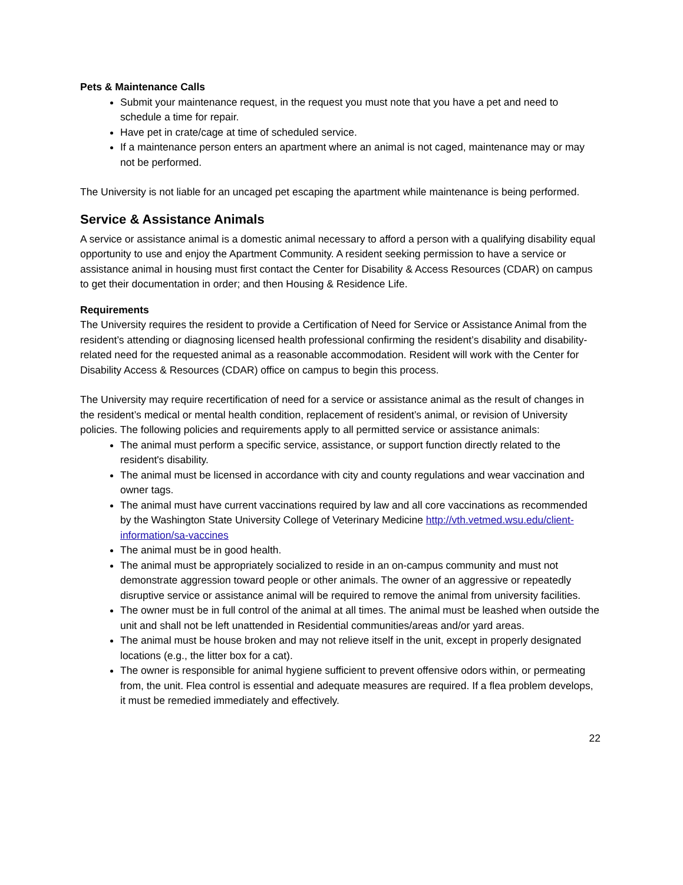Pets & Maintenance Calls
Submit your maintenance request, in the request you must note that you have a pet and need to schedule a time for repair.
Have pet in crate/cage at time of scheduled service.
If a maintenance person enters an apartment where an animal is not caged, maintenance may or may not be performed.
The University is not liable for an uncaged pet escaping the apartment while maintenance is being performed.
Service & Assistance Animals
A service or assistance animal is a domestic animal necessary to afford a person with a qualifying disability equal opportunity to use and enjoy the Apartment Community. A resident seeking permission to have a service or assistance animal in housing must first contact the Center for Disability & Access Resources (CDAR) on campus to get their documentation in order; and then Housing & Residence Life.
Requirements
The University requires the resident to provide a Certification of Need for Service or Assistance Animal from the resident’s attending or diagnosing licensed health professional confirming the resident’s disability and disability-related need for the requested animal as a reasonable accommodation. Resident will work with the Center for Disability Access & Resources (CDAR) office on campus to begin this process.
The University may require recertification of need for a service or assistance animal as the result of changes in the resident’s medical or mental health condition, replacement of resident’s animal, or revision of University policies. The following policies and requirements apply to all permitted service or assistance animals:
The animal must perform a specific service, assistance, or support function directly related to the resident's disability.
The animal must be licensed in accordance with city and county regulations and wear vaccination and owner tags.
The animal must have current vaccinations required by law and all core vaccinations as recommended by the Washington State University College of Veterinary Medicine http://vth.vetmed.wsu.edu/client-information/sa-vaccines
The animal must be in good health.
The animal must be appropriately socialized to reside in an on-campus community and must not demonstrate aggression toward people or other animals. The owner of an aggressive or repeatedly disruptive service or assistance animal will be required to remove the animal from university facilities.
The owner must be in full control of the animal at all times. The animal must be leashed when outside the unit and shall not be left unattended in Residential communities/areas and/or yard areas.
The animal must be house broken and may not relieve itself in the unit, except in properly designated locations (e.g., the litter box for a cat).
The owner is responsible for animal hygiene sufficient to prevent offensive odors within, or permeating from, the unit. Flea control is essential and adequate measures are required. If a flea problem develops, it must be remedied immediately and effectively.
22